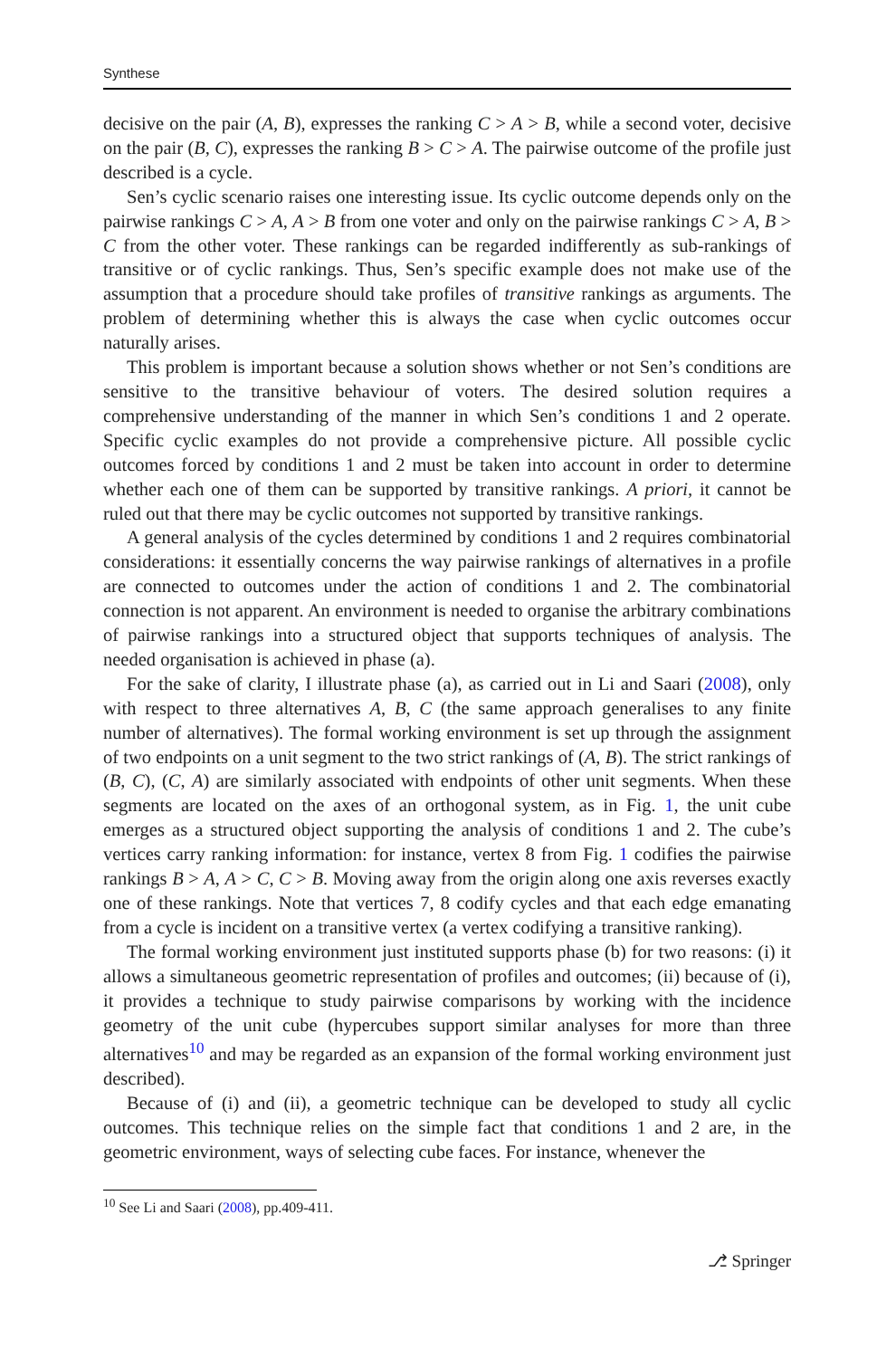Synthese
decisive on the pair (A, B), expresses the ranking C > A > B, while a second voter, decisive on the pair (B, C), expresses the ranking B > C > A. The pairwise outcome of the profile just described is a cycle.
Sen’s cyclic scenario raises one interesting issue. Its cyclic outcome depends only on the pairwise rankings C > A, A > B from one voter and only on the pairwise rankings C > A, B > C from the other voter. These rankings can be regarded indifferently as sub-rankings of transitive or of cyclic rankings. Thus, Sen’s specific example does not make use of the assumption that a procedure should take profiles of transitive rankings as arguments. The problem of determining whether this is always the case when cyclic outcomes occur naturally arises.
This problem is important because a solution shows whether or not Sen’s conditions are sensitive to the transitive behaviour of voters. The desired solution requires a comprehensive understanding of the manner in which Sen’s conditions 1 and 2 operate. Specific cyclic examples do not provide a comprehensive picture. All possible cyclic outcomes forced by conditions 1 and 2 must be taken into account in order to determine whether each one of them can be supported by transitive rankings. A priori, it cannot be ruled out that there may be cyclic outcomes not supported by transitive rankings.
A general analysis of the cycles determined by conditions 1 and 2 requires combinatorial considerations: it essentially concerns the way pairwise rankings of alternatives in a profile are connected to outcomes under the action of conditions 1 and 2. The combinatorial connection is not apparent. An environment is needed to organise the arbitrary combinations of pairwise rankings into a structured object that supports techniques of analysis. The needed organisation is achieved in phase (a).
For the sake of clarity, I illustrate phase (a), as carried out in Li and Saari (2008), only with respect to three alternatives A, B, C (the same approach generalises to any finite number of alternatives). The formal working environment is set up through the assignment of two endpoints on a unit segment to the two strict rankings of (A, B). The strict rankings of (B, C), (C, A) are similarly associated with endpoints of other unit segments. When these segments are located on the axes of an orthogonal system, as in Fig. 1, the unit cube emerges as a structured object supporting the analysis of conditions 1 and 2. The cube’s vertices carry ranking information: for instance, vertex 8 from Fig. 1 codifies the pairwise rankings B > A, A > C, C > B. Moving away from the origin along one axis reverses exactly one of these rankings. Note that vertices 7, 8 codify cycles and that each edge emanating from a cycle is incident on a transitive vertex (a vertex codifying a transitive ranking).
The formal working environment just instituted supports phase (b) for two reasons: (i) it allows a simultaneous geometric representation of profiles and outcomes; (ii) because of (i), it provides a technique to study pairwise comparisons by working with the incidence geometry of the unit cube (hypercubes support similar analyses for more than three alternatives<sup>10</sup> and may be regarded as an expansion of the formal working environment just described).
Because of (i) and (ii), a geometric technique can be developed to study all cyclic outcomes. This technique relies on the simple fact that conditions 1 and 2 are, in the geometric environment, ways of selecting cube faces. For instance, whenever the
<sup>10</sup> See Li and Saari (2008), pp.409-411.
⎇ Springer